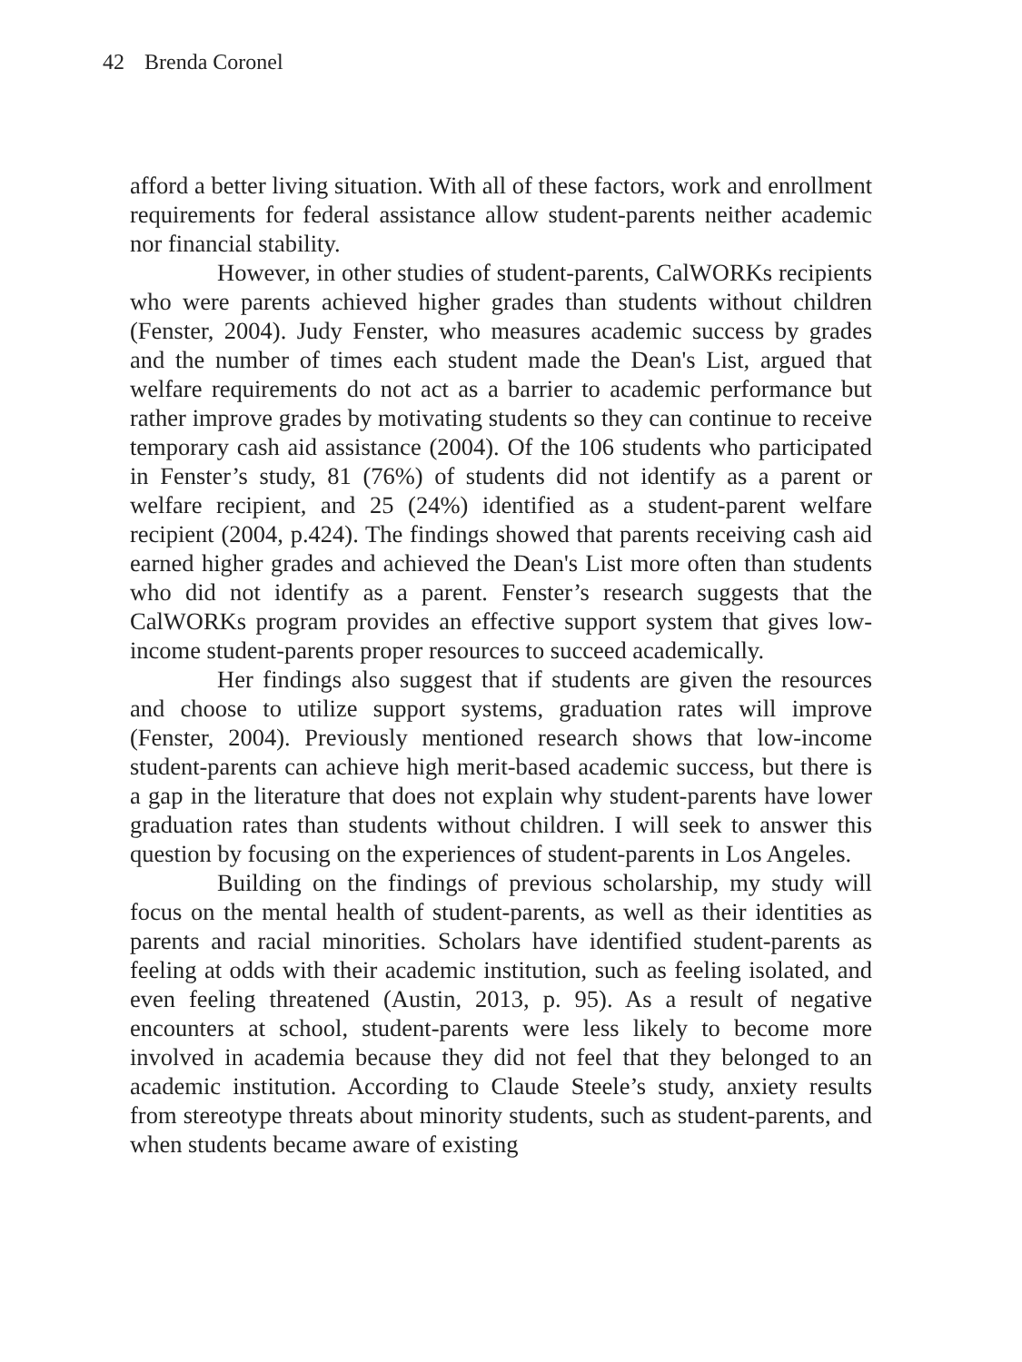42 Brenda Coronel
afford a better living situation. With all of these factors, work and enrollment requirements for federal assistance allow student-parents neither academic nor financial stability.
However, in other studies of student-parents, CalWORKs recipients who were parents achieved higher grades than students without children (Fenster, 2004). Judy Fenster, who measures academic success by grades and the number of times each student made the Dean's List, argued that welfare requirements do not act as a barrier to academic performance but rather improve grades by motivating students so they can continue to receive temporary cash aid assistance (2004). Of the 106 students who participated in Fenster’s study, 81 (76%) of students did not identify as a parent or welfare recipient, and 25 (24%) identified as a student-parent welfare recipient (2004, p.424). The findings showed that parents receiving cash aid earned higher grades and achieved the Dean's List more often than students who did not identify as a parent. Fenster’s research suggests that the CalWORKs program provides an effective support system that gives low-income student-parents proper resources to succeed academically.
Her findings also suggest that if students are given the resources and choose to utilize support systems, graduation rates will improve (Fenster, 2004). Previously mentioned research shows that low-income student-parents can achieve high merit-based academic success, but there is a gap in the literature that does not explain why student-parents have lower graduation rates than students without children. I will seek to answer this question by focusing on the experiences of student-parents in Los Angeles.
Building on the findings of previous scholarship, my study will focus on the mental health of student-parents, as well as their identities as parents and racial minorities. Scholars have identified student-parents as feeling at odds with their academic institution, such as feeling isolated, and even feeling threatened (Austin, 2013, p. 95). As a result of negative encounters at school, student-parents were less likely to become more involved in academia because they did not feel that they belonged to an academic institution. According to Claude Steele’s study, anxiety results from stereotype threats about minority students, such as student-parents, and when students became aware of existing